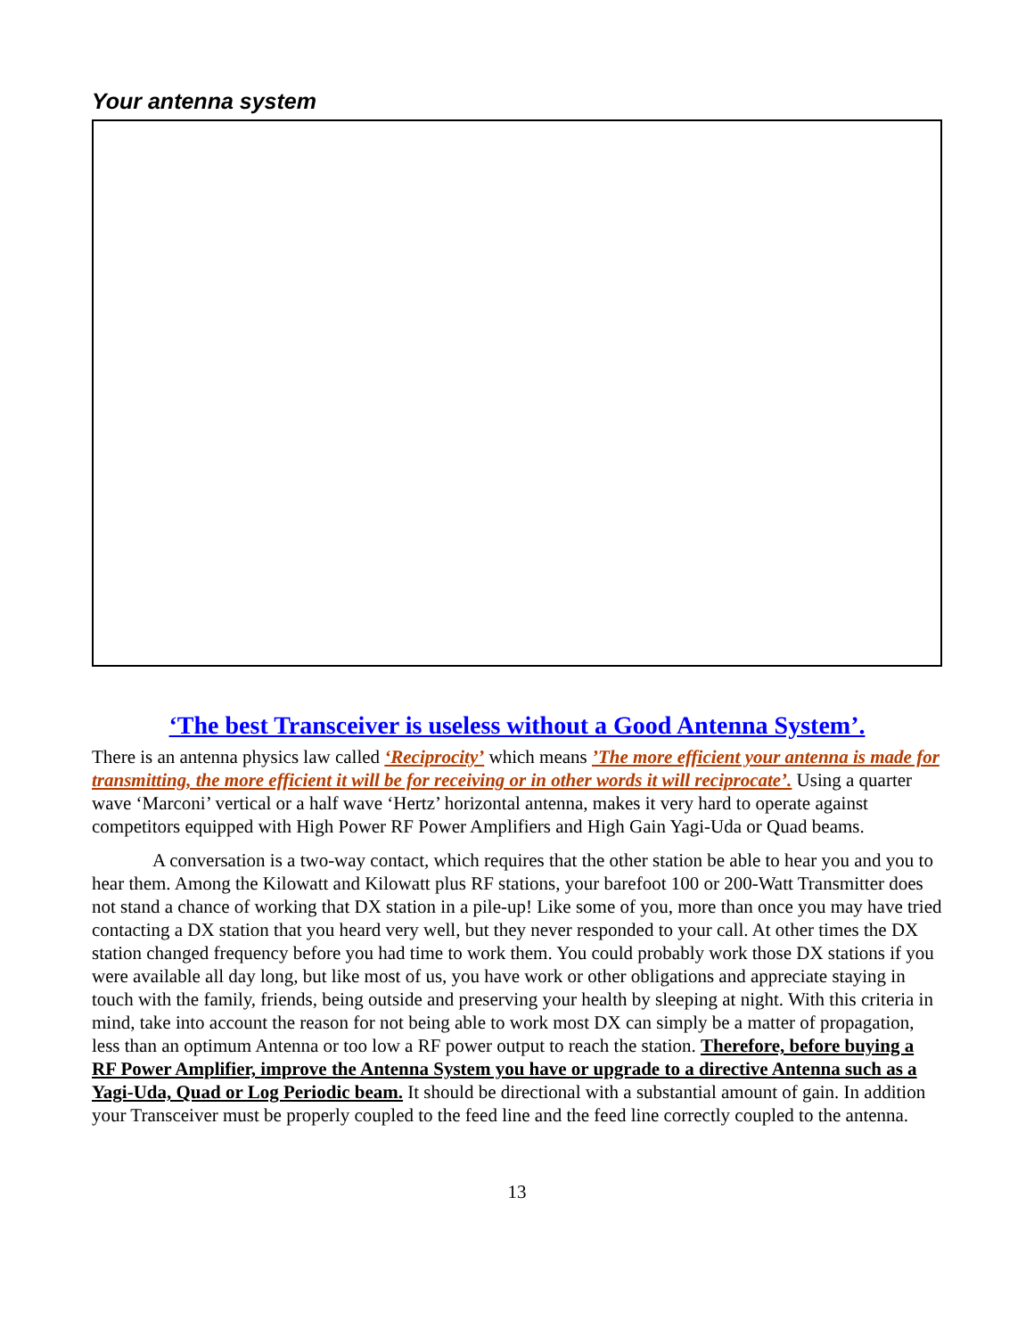Your antenna system
‘The best Transceiver is useless without a Good Antenna System’.
There is an antenna physics law called ‘Reciprocity’ which means ’The more efficient your antenna is made for transmitting, the more efficient it will be for receiving or in other words it will reciprocate’. Using a quarter wave ‘Marconi’ vertical or a half wave ‘Hertz’ horizontal antenna, makes it very hard to operate against competitors equipped with High Power RF Power Amplifiers and High Gain Yagi-Uda or Quad beams.
A conversation is a two-way contact, which requires that the other station be able to hear you and you to hear them. Among the Kilowatt and Kilowatt plus RF stations, your barefoot 100 or 200-Watt Transmitter does not stand a chance of working that DX station in a pile-up! Like some of you, more than once you may have tried contacting a DX station that you heard very well, but they never responded to your call. At other times the DX station changed frequency before you had time to work them. You could probably work those DX stations if you were available all day long, but like most of us, you have work or other obligations and appreciate staying in touch with the family, friends, being outside and preserving your health by sleeping at night. With this criteria in mind, take into account the reason for not being able to work most DX can simply be a matter of propagation, less than an optimum Antenna or too low a RF power output to reach the station. Therefore, before buying a RF Power Amplifier, improve the Antenna System you have or upgrade to a directive Antenna such as a Yagi-Uda, Quad or Log Periodic beam. It should be directional with a substantial amount of gain. In addition your Transceiver must be properly coupled to the feed line and the feed line correctly coupled to the antenna.
13